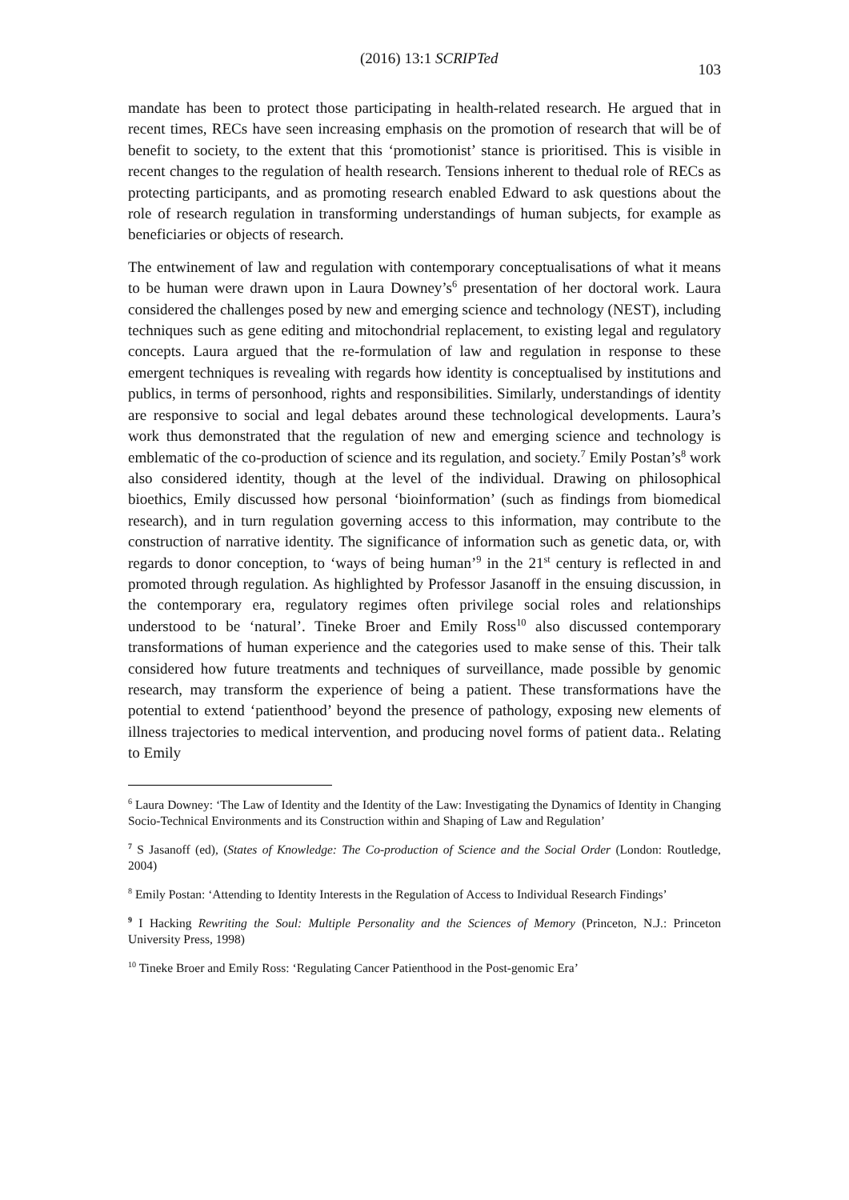(2016) 13:1 SCRIPTed 103
mandate has been to protect those participating in health-related research. He argued that in recent times, RECs have seen increasing emphasis on the promotion of research that will be of benefit to society, to the extent that this ‘promotionist’ stance is prioritised. This is visible in recent changes to the regulation of health research. Tensions inherent to thedual role of RECs as protecting participants, and as promoting research enabled Edward to ask questions about the role of research regulation in transforming understandings of human subjects, for example as beneficiaries or objects of research.
The entwinement of law and regulation with contemporary conceptualisations of what it means to be human were drawn upon in Laura Downey’s<sup>6</sup> presentation of her doctoral work. Laura considered the challenges posed by new and emerging science and technology (NEST), including techniques such as gene editing and mitochondrial replacement, to existing legal and regulatory concepts. Laura argued that the re-formulation of law and regulation in response to these emergent techniques is revealing with regards how identity is conceptualised by institutions and publics, in terms of personhood, rights and responsibilities. Similarly, understandings of identity are responsive to social and legal debates around these technological developments. Laura’s work thus demonstrated that the regulation of new and emerging science and technology is emblematic of the co-production of science and its regulation, and society.<sup>7</sup> Emily Postan’s<sup>8</sup> work also considered identity, though at the level of the individual. Drawing on philosophical bioethics, Emily discussed how personal ‘bioinformation’ (such as findings from biomedical research), and in turn regulation governing access to this information, may contribute to the construction of narrative identity. The significance of information such as genetic data, or, with regards to donor conception, to ‘ways of being human’<sup>9</sup> in the 21<sup>st</sup> century is reflected in and promoted through regulation. As highlighted by Professor Jasanoff in the ensuing discussion, in the contemporary era, regulatory regimes often privilege social roles and relationships understood to be ‘natural’. Tineke Broer and Emily Ross<sup>10</sup> also discussed contemporary transformations of human experience and the categories used to make sense of this. Their talk considered how future treatments and techniques of surveillance, made possible by genomic research, may transform the experience of being a patient. These transformations have the potential to extend ‘patienthood’ beyond the presence of pathology, exposing new elements of illness trajectories to medical intervention, and producing novel forms of patient data.. Relating to Emily
<sup>6</sup> Laura Downey: ‘The Law of Identity and the Identity of the Law: Investigating the Dynamics of Identity in Changing Socio-Technical Environments and its Construction within and Shaping of Law and Regulation’
<sup>7</sup> S Jasanoff (ed), (States of Knowledge: The Co-production of Science and the Social Order (London: Routledge, 2004)
<sup>8</sup> Emily Postan: ‘Attending to Identity Interests in the Regulation of Access to Individual Research Findings’
<sup>9</sup> I Hacking Rewriting the Soul: Multiple Personality and the Sciences of Memory (Princeton, N.J.: Princeton University Press, 1998)
<sup>10</sup> Tineke Broer and Emily Ross: ‘Regulating Cancer Patienthood in the Post-genomic Era’